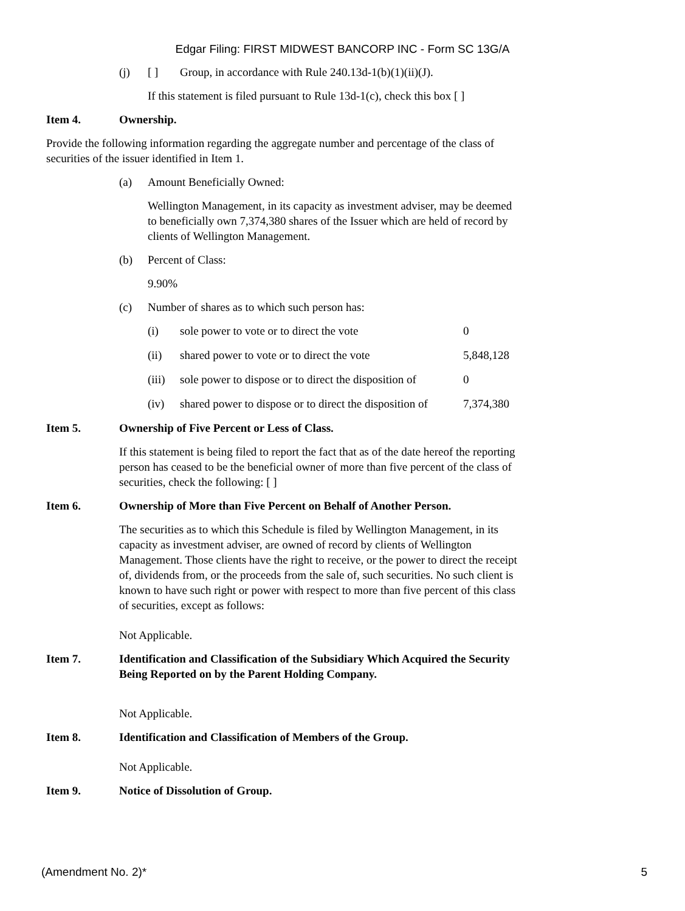Edgar Filing: FIRST MIDWEST BANCORP INC - Form SC 13G/A
(j) [ ] Group, in accordance with Rule 240.13d-1(b)(1)(ii)(J).
If this statement is filed pursuant to Rule 13d-1(c), check this box [ ]
Item 4. Ownership.
Provide the following information regarding the aggregate number and percentage of the class of securities of the issuer identified in Item 1.
(a) Amount Beneficially Owned:
Wellington Management, in its capacity as investment adviser, may be deemed to beneficially own 7,374,380 shares of the Issuer which are held of record by clients of Wellington Management.
(b) Percent of Class:
9.90%
(c) Number of shares as to which such person has:
| (i) | sole power to vote or to direct the vote | 0 |
| (ii) | shared power to vote or to direct the vote | 5,848,128 |
| (iii) | sole power to dispose or to direct the disposition of | 0 |
| (iv) | shared power to dispose or to direct the disposition of | 7,374,380 |
Item 5. Ownership of Five Percent or Less of Class.
If this statement is being filed to report the fact that as of the date hereof the reporting person has ceased to be the beneficial owner of more than five percent of the class of securities, check the following: [ ]
Item 6. Ownership of More than Five Percent on Behalf of Another Person.
The securities as to which this Schedule is filed by Wellington Management, in its capacity as investment adviser, are owned of record by clients of Wellington Management. Those clients have the right to receive, or the power to direct the receipt of, dividends from, or the proceeds from the sale of, such securities. No such client is known to have such right or power with respect to more than five percent of this class of securities, except as follows:
Not Applicable.
Item 7. Identification and Classification of the Subsidiary Which Acquired the Security Being Reported on by the Parent Holding Company.
Not Applicable.
Item 8. Identification and Classification of Members of the Group.
Not Applicable.
Item 9. Notice of Dissolution of Group.
(Amendment No. 2)* 5